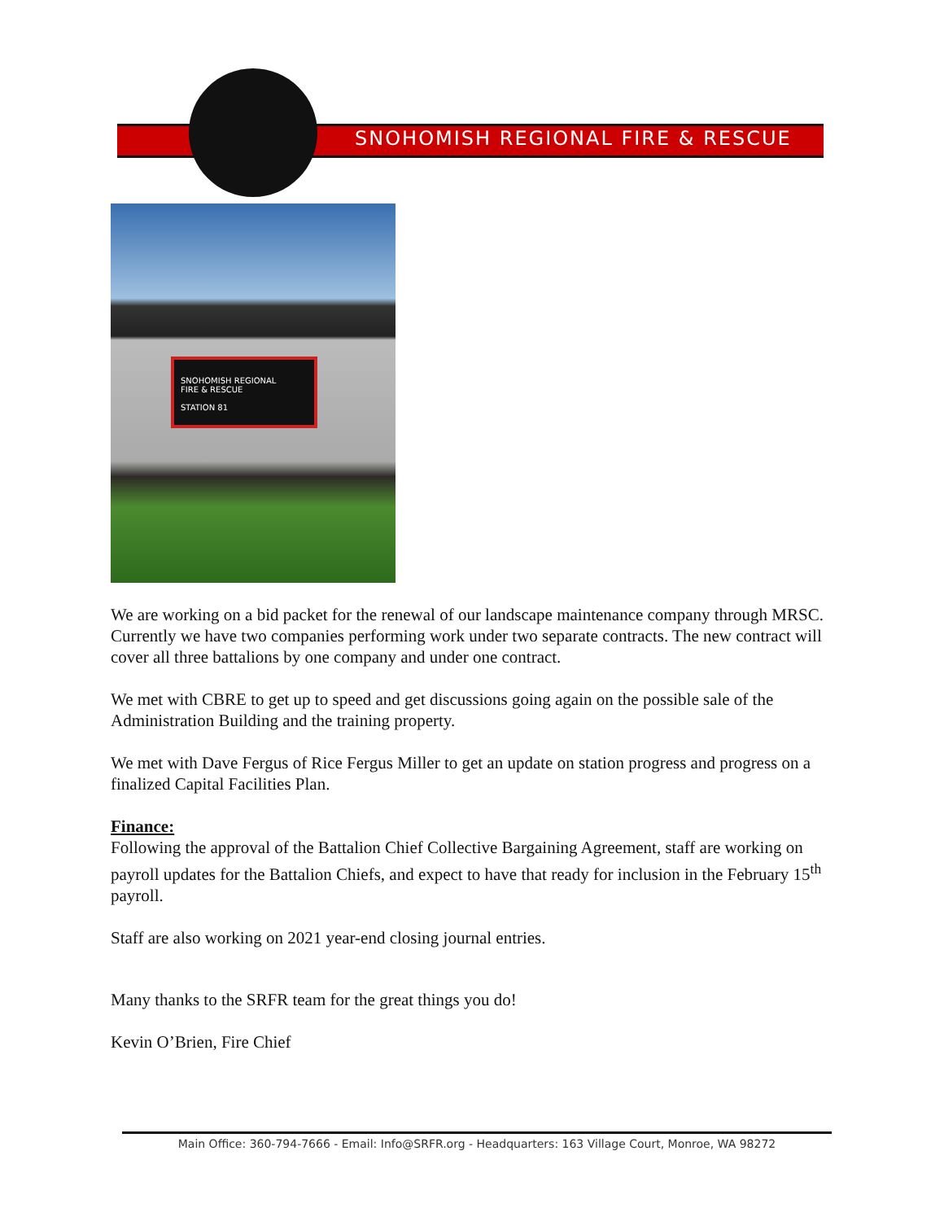SNOHOMISH REGIONAL FIRE & RESCUE
SNOHOMISH REGIONAL
FIRE & RESCUE
STATION 81
We are working on a bid packet for the renewal of our landscape maintenance company through MRSC. Currently we have two companies performing work under two separate contracts. The new contract will cover all three battalions by one company and under one contract.
We met with CBRE to get up to speed and get discussions going again on the possible sale of the Administration Building and the training property.
We met with Dave Fergus of Rice Fergus Miller to get an update on station progress and progress on a finalized Capital Facilities Plan.
Finance:
Following the approval of the Battalion Chief Collective Bargaining Agreement, staff are working on payroll updates for the Battalion Chiefs, and expect to have that ready for inclusion in the February 15<sup>th</sup> payroll.
Staff are also working on 2021 year-end closing journal entries.
Many thanks to the SRFR team for the great things you do!
Kevin O’Brien, Fire Chief
Main Office: 360-794-7666 - Email: Info@SRFR.org - Headquarters: 163 Village Court, Monroe, WA 98272